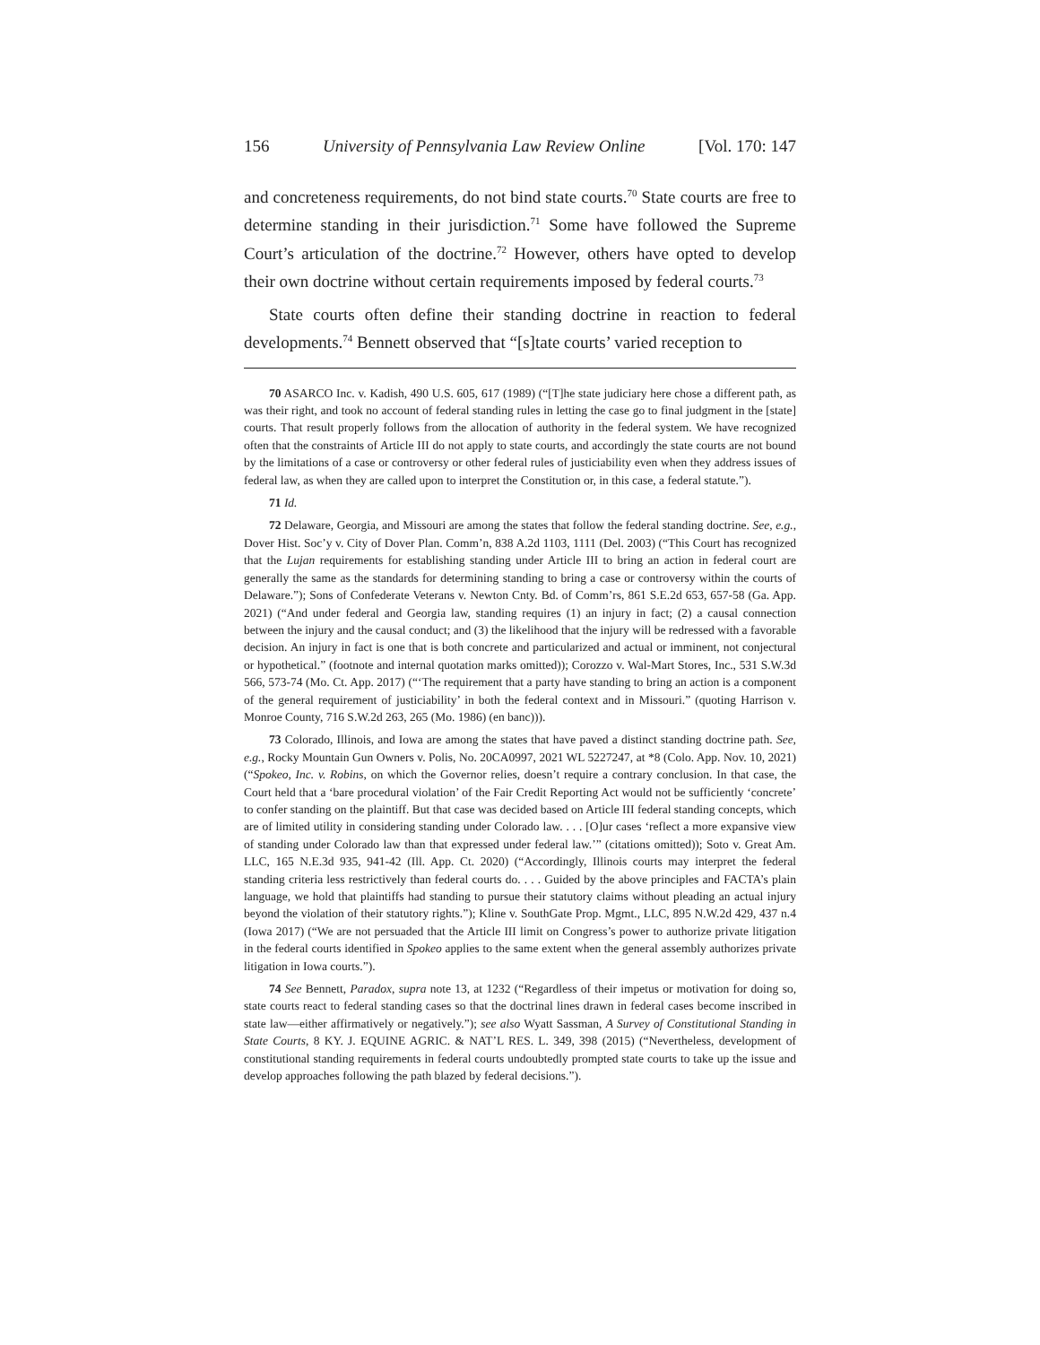156 University of Pennsylvania Law Review Online [Vol. 170: 147
and concreteness requirements, do not bind state courts.<sup>70</sup> State courts are free to determine standing in their jurisdiction.<sup>71</sup> Some have followed the Supreme Court’s articulation of the doctrine.<sup>72</sup> However, others have opted to develop their own doctrine without certain requirements imposed by federal courts.<sup>73</sup>
State courts often define their standing doctrine in reaction to federal developments.<sup>74</sup> Bennett observed that “[s]tate courts’ varied reception to
70 ASARCO Inc. v. Kadish, 490 U.S. 605, 617 (1989) (“[T]he state judiciary here chose a different path, as was their right, and took no account of federal standing rules in letting the case go to final judgment in the [state] courts. That result properly follows from the allocation of authority in the federal system. We have recognized often that the constraints of Article III do not apply to state courts, and accordingly the state courts are not bound by the limitations of a case or controversy or other federal rules of justiciability even when they address issues of federal law, as when they are called upon to interpret the Constitution or, in this case, a federal statute.”).
71 Id.
72 Delaware, Georgia, and Missouri are among the states that follow the federal standing doctrine. See, e.g., Dover Hist. Soc’y v. City of Dover Plan. Comm’n, 838 A.2d 1103, 1111 (Del. 2003) (“This Court has recognized that the Lujan requirements for establishing standing under Article III to bring an action in federal court are generally the same as the standards for determining standing to bring a case or controversy within the courts of Delaware.”); Sons of Confederate Veterans v. Newton Cnty. Bd. of Comm’rs, 861 S.E.2d 653, 657-58 (Ga. App. 2021) (“And under federal and Georgia law, standing requires (1) an injury in fact; (2) a causal connection between the injury and the causal conduct; and (3) the likelihood that the injury will be redressed with a favorable decision. An injury in fact is one that is both concrete and particularized and actual or imminent, not conjectural or hypothetical.” (footnote and internal quotation marks omitted)); Corozzo v. Wal-Mart Stores, Inc., 531 S.W.3d 566, 573-74 (Mo. Ct. App. 2017) (“‘The requirement that a party have standing to bring an action is a component of the general requirement of justiciability’ in both the federal context and in Missouri.” (quoting Harrison v. Monroe County, 716 S.W.2d 263, 265 (Mo. 1986) (en banc))).
73 Colorado, Illinois, and Iowa are among the states that have paved a distinct standing doctrine path. See, e.g., Rocky Mountain Gun Owners v. Polis, No. 20CA0997, 2021 WL 5227247, at *8 (Colo. App. Nov. 10, 2021) (“Spokeo, Inc. v. Robins, on which the Governor relies, doesn’t require a contrary conclusion. In that case, the Court held that a ‘bare procedural violation’ of the Fair Credit Reporting Act would not be sufficiently ‘concrete’ to confer standing on the plaintiff. But that case was decided based on Article III federal standing concepts, which are of limited utility in considering standing under Colorado law. . . . [O]ur cases ‘reflect a more expansive view of standing under Colorado law than that expressed under federal law.’” (citations omitted)); Soto v. Great Am. LLC, 165 N.E.3d 935, 941-42 (Ill. App. Ct. 2020) (“Accordingly, Illinois courts may interpret the federal standing criteria less restrictively than federal courts do. . . . Guided by the above principles and FACTA’s plain language, we hold that plaintiffs had standing to pursue their statutory claims without pleading an actual injury beyond the violation of their statutory rights.”); Kline v. SouthGate Prop. Mgmt., LLC, 895 N.W.2d 429, 437 n.4 (Iowa 2017) (“We are not persuaded that the Article III limit on Congress’s power to authorize private litigation in the federal courts identified in Spokeo applies to the same extent when the general assembly authorizes private litigation in Iowa courts.”).
74 See Bennett, Paradox, supra note 13, at 1232 (“Regardless of their impetus or motivation for doing so, state courts react to federal standing cases so that the doctrinal lines drawn in federal cases become inscribed in state law—either affirmatively or negatively.”); see also Wyatt Sassman, A Survey of Constitutional Standing in State Courts, 8 KY. J. EQUINE AGRIC. & NAT’L RES. L. 349, 398 (2015) (“Nevertheless, development of constitutional standing requirements in federal courts undoubtedly prompted state courts to take up the issue and develop approaches following the path blazed by federal decisions.”).